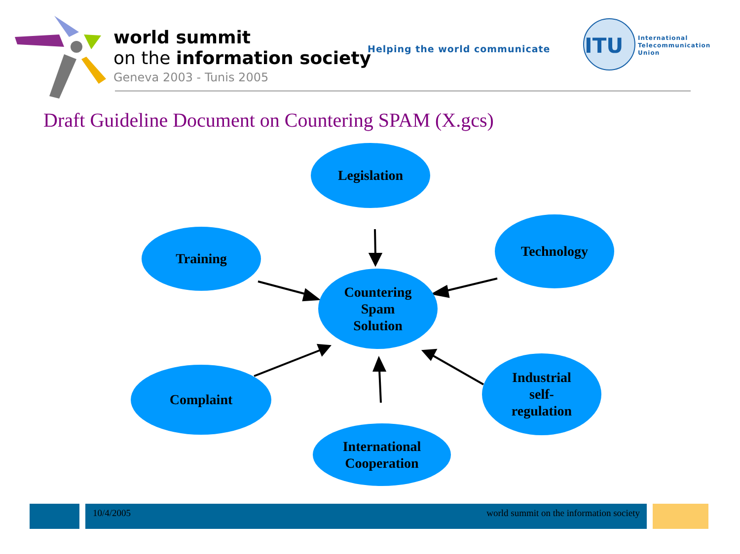ITU
world summit
on the information society
Geneva 2003 - Tunis 2005
Helping the world communicate
International
Telecommunication
Union
Draft Guideline Document on Countering SPAM (X.gcs)
Legislation
Training
Technology
Countering
Spam
Solution
Complaint
Industrial
self-
regulation
International
Cooperation
10/4/2005
world summit on the information society